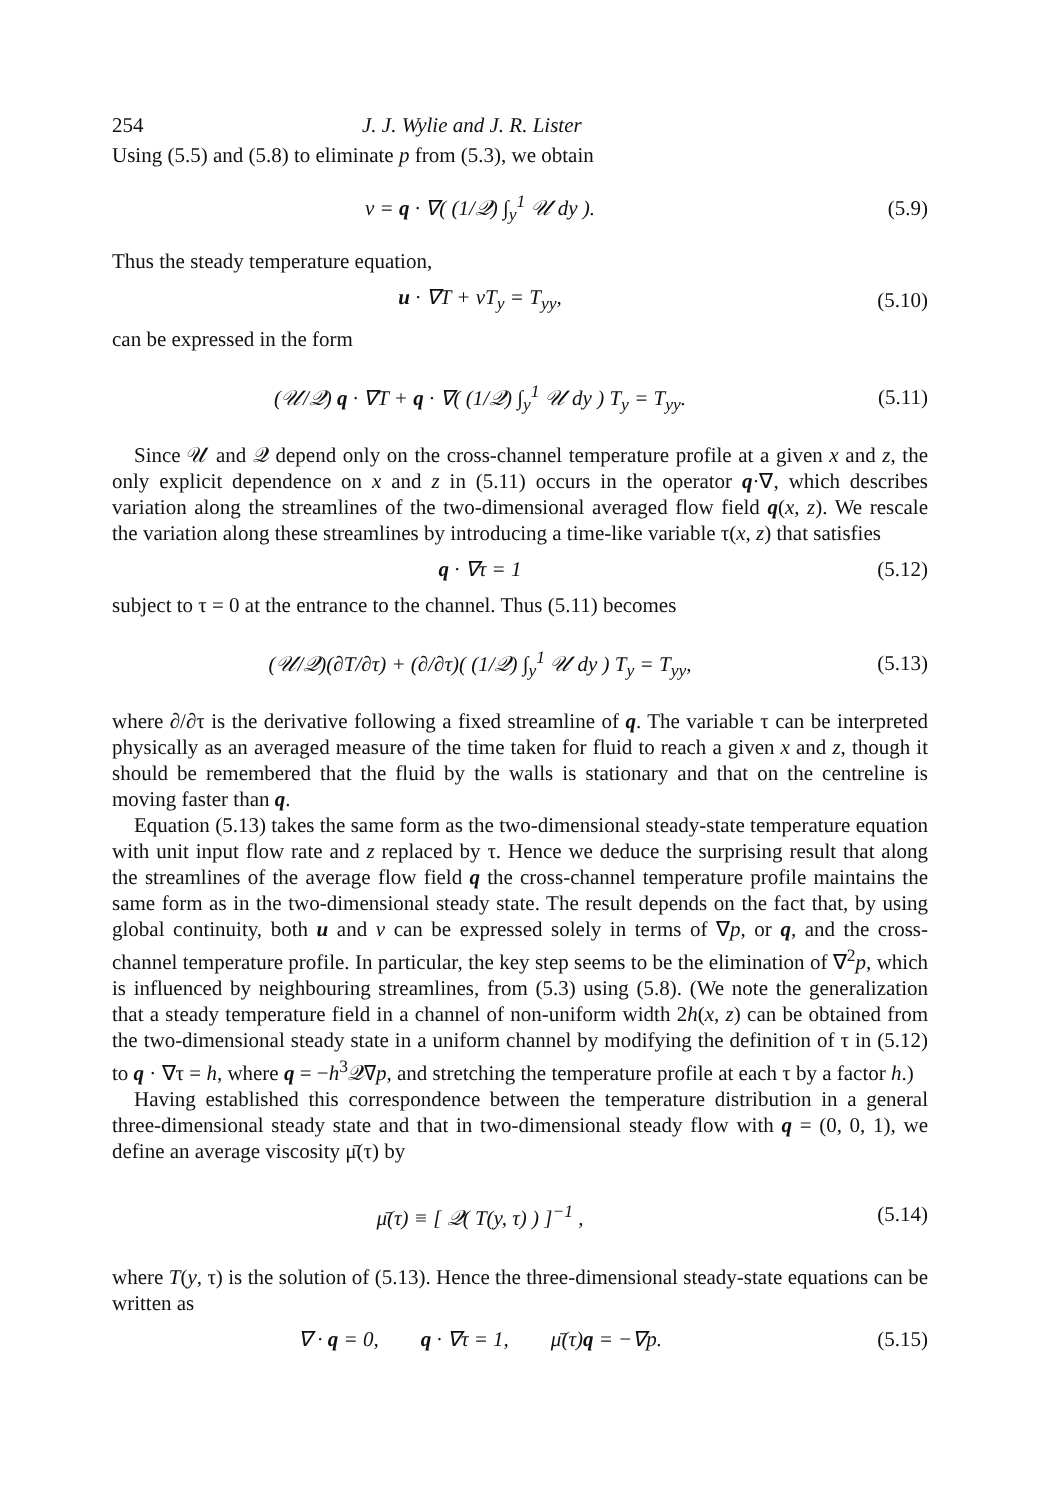254 J. J. Wylie and J. R. Lister
Using (5.5) and (5.8) to eliminate p from (5.3), we obtain
v = q · ∇( (1/𝒬) ∫<sub>y</sub><sup>1</sup> 𝒰 dy ). (5.9)
Thus the steady temperature equation,
u · ∇T + vT<sub>y</sub> = T<sub>yy</sub>, (5.10)
can be expressed in the form
(𝒰/𝒬) q · ∇T + q · ∇( (1/𝒬) ∫<sub>y</sub><sup>1</sup> 𝒰 dy ) T<sub>y</sub> = T<sub>yy</sub>. (5.11)
Since 𝒰 and 𝒬 depend only on the cross-channel temperature profile at a given x and z, the only explicit dependence on x and z in (5.11) occurs in the operator q·∇, which describes variation along the streamlines of the two-dimensional averaged flow field q(x, z). We rescale the variation along these streamlines by introducing a time-like variable τ(x, z) that satisfies
q · ∇τ = 1 (5.12)
subject to τ = 0 at the entrance to the channel. Thus (5.11) becomes
(𝒰/𝒬)(∂T/∂τ) + (∂/∂τ)( (1/𝒬) ∫<sub>y</sub><sup>1</sup> 𝒰 dy ) T<sub>y</sub> = T<sub>yy</sub>, (5.13)
where ∂/∂τ is the derivative following a fixed streamline of q. The variable τ can be interpreted physically as an averaged measure of the time taken for fluid to reach a given x and z, though it should be remembered that the fluid by the walls is stationary and that on the centreline is moving faster than q.
Equation (5.13) takes the same form as the two-dimensional steady-state temperature equation with unit input flow rate and z replaced by τ. Hence we deduce the surprising result that along the streamlines of the average flow field q the cross-channel temperature profile maintains the same form as in the two-dimensional steady state. The result depends on the fact that, by using global continuity, both u and v can be expressed solely in terms of ∇p, or q, and the cross-channel temperature profile. In particular, the key step seems to be the elimination of ∇<sup>2</sup>p, which is influenced by neighbouring streamlines, from (5.3) using (5.8). (We note the generalization that a steady temperature field in a channel of non-uniform width 2h(x, z) can be obtained from the two-dimensional steady state in a uniform channel by modifying the definition of τ in (5.12) to q · ∇τ = h, where q = −h<sup>3</sup>𝒬∇p, and stretching the temperature profile at each τ by a factor h.)
Having established this correspondence between the temperature distribution in a general three-dimensional steady state and that in two-dimensional steady flow with q = (0, 0, 1), we define an average viscosity μ̄(τ) by
μ̄(τ) ≡ [ 𝒬( T(y, τ) ) ]<sup>−1</sup> , (5.14)
where T(y, τ) is the solution of (5.13). Hence the three-dimensional steady-state equations can be written as
∇ · q = 0, q · ∇τ = 1, μ̄(τ)q = −∇p. (5.15)